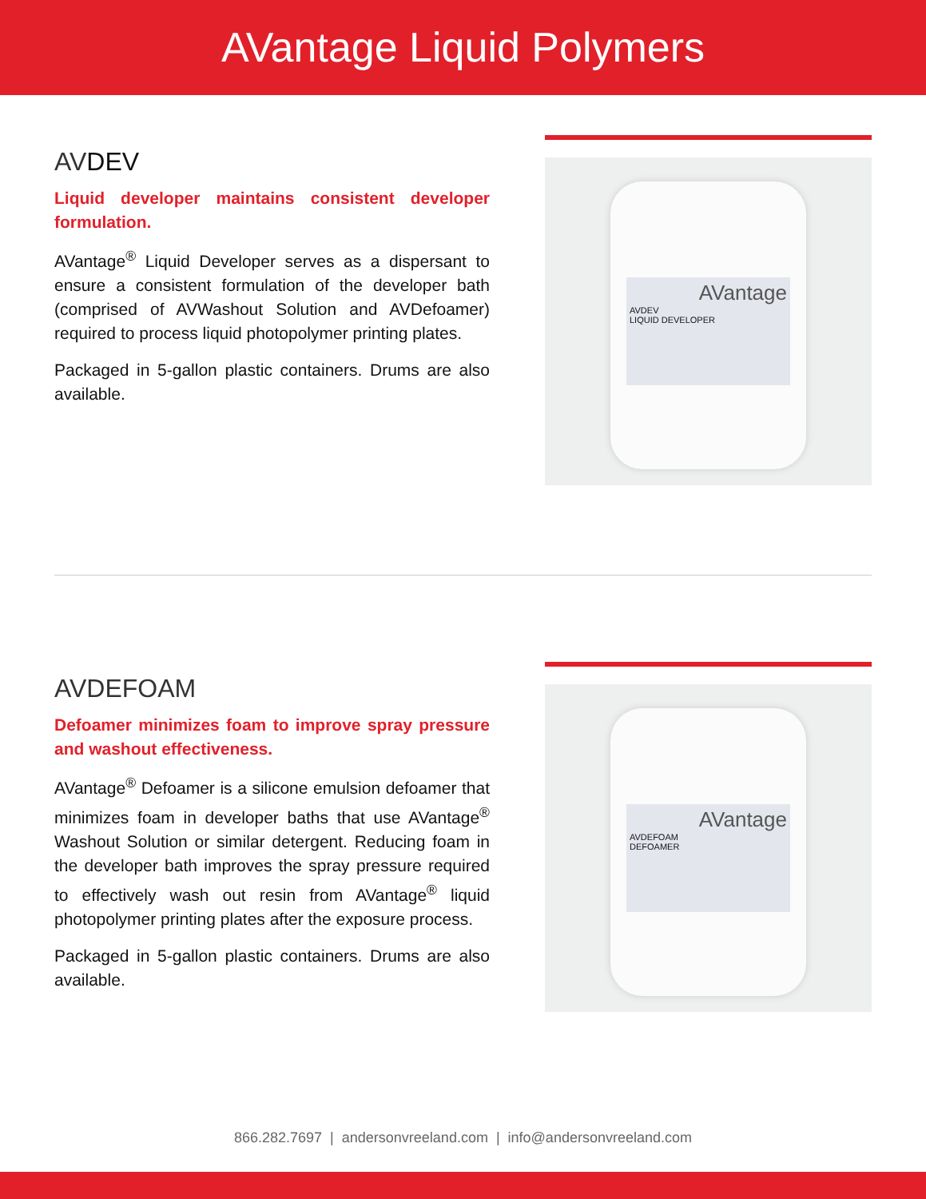AVantage Liquid Polymers
AVDEV
Liquid developer maintains consistent developer formulation.
AVantage<sup>®</sup> Liquid Developer serves as a dispersant to ensure a consistent formulation of the developer bath (comprised of AVWashout Solution and AVDefoamer) required to process liquid photopolymer printing plates.
Packaged in 5-gallon plastic containers. Drums are also available.
AVantage
AVDEV
LIQUID DEVELOPER
AVDEFOAM
Defoamer minimizes foam to improve spray pressure and washout effectiveness.
AVantage<sup>®</sup> Defoamer is a silicone emulsion defoamer that minimizes foam in developer baths that use AVantage<sup>®</sup> Washout Solution or similar detergent. Reducing foam in the developer bath improves the spray pressure required to effectively wash out resin from AVantage<sup>®</sup> liquid photopolymer printing plates after the exposure process.
Packaged in 5-gallon plastic containers. Drums are also available.
AVantage
AVDEFOAM
DEFOAMER
866.282.7697 | andersonvreeland.com | info@andersonvreeland.com